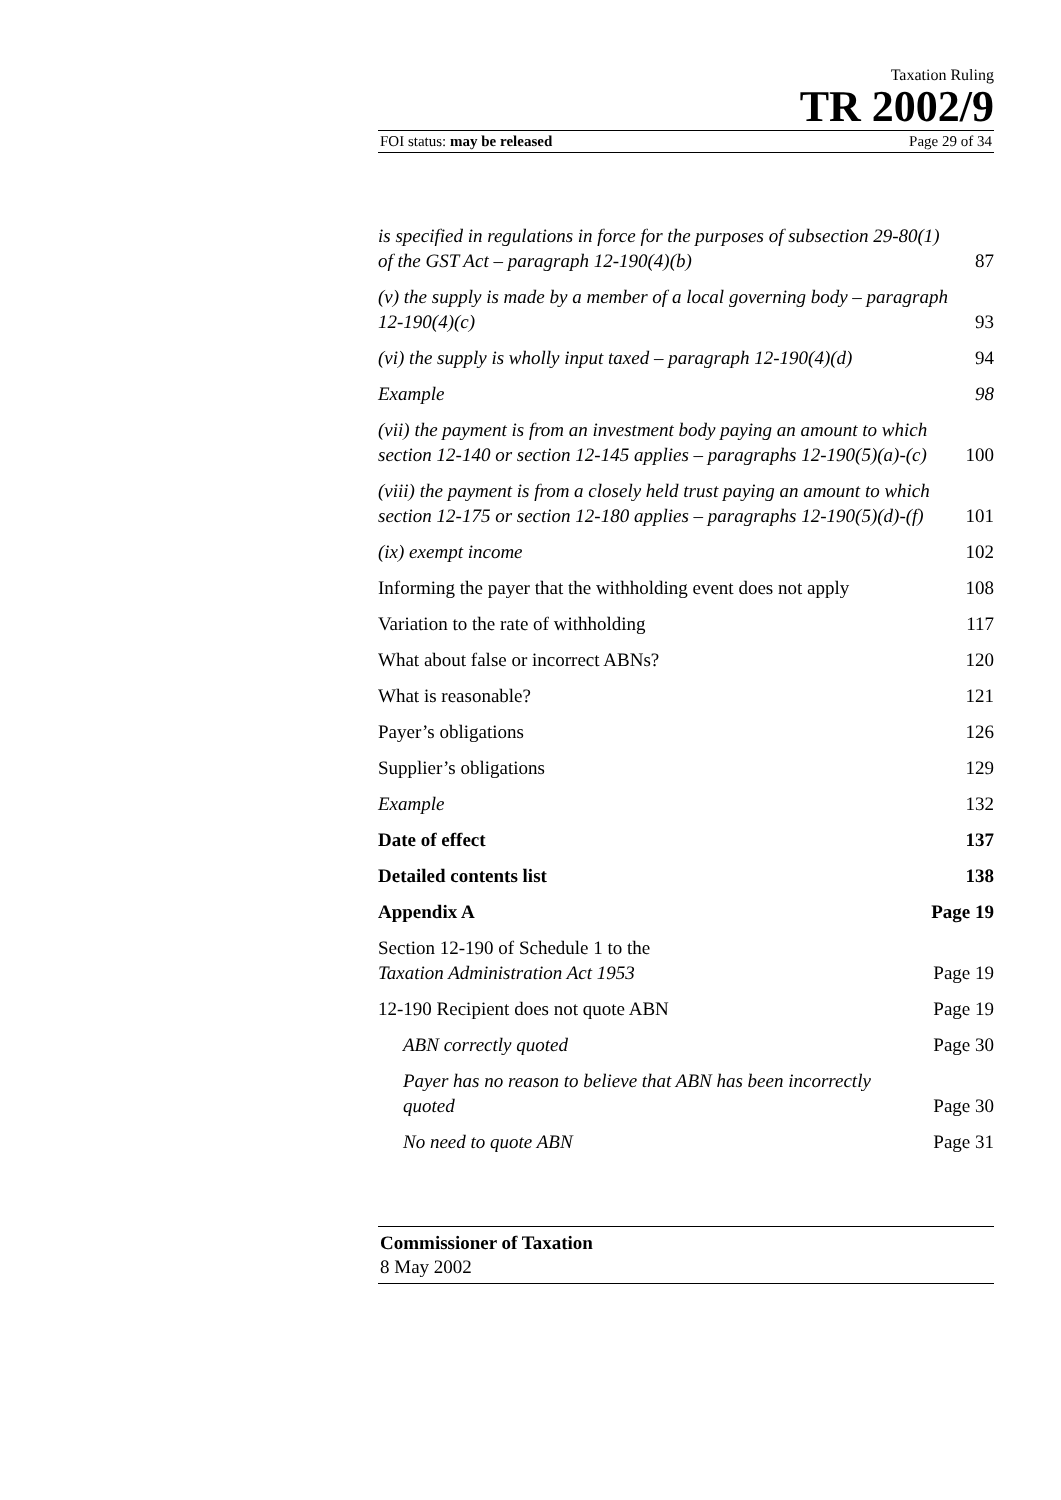Taxation Ruling
TR 2002/9
FOI status: may be released Page 29 of 34
is specified in regulations in force for the purposes of subsection 29-80(1) of the GST Act – paragraph 12-190(4)(b) 87
(v) the supply is made by a member of a local governing body – paragraph 12-190(4)(c) 93
(vi) the supply is wholly input taxed – paragraph 12-190(4)(d) 94
Example 98
(vii) the payment is from an investment body paying an amount to which section 12-140 or section 12-145 applies – paragraphs 12-190(5)(a)-(c) 100
(viii) the payment is from a closely held trust paying an amount to which section 12-175 or section 12-180 applies – paragraphs 12-190(5)(d)-(f) 101
(ix) exempt income 102
Informing the payer that the withholding event does not apply 108
Variation to the rate of withholding 117
What about false or incorrect ABNs? 120
What is reasonable? 121
Payer’s obligations 126
Supplier’s obligations 129
Example 132
Date of effect 137
Detailed contents list 138
Appendix A Page 19
Section 12-190 of Schedule 1 to the
Taxation Administration Act 1953 Page 19
12-190 Recipient does not quote ABN Page 19
ABN correctly quoted Page 30
Payer has no reason to believe that ABN has been incorrectly quoted Page 30
No need to quote ABN Page 31
Commissioner of Taxation
8 May 2002